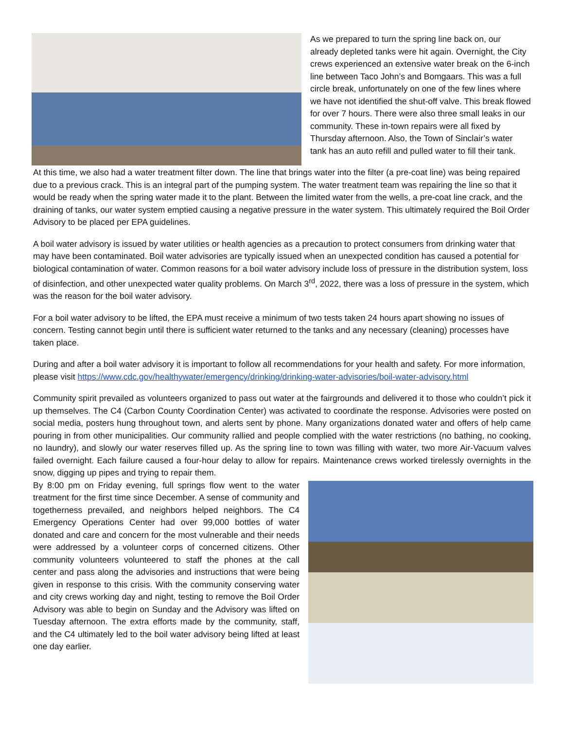As we prepared to turn the spring line back on, our already depleted tanks were hit again. Overnight, the City crews experienced an extensive water break on the 6-inch line between Taco John’s and Bomgaars. This was a full circle break, unfortunately on one of the few lines where we have not identified the shut-off valve. This break flowed for over 7 hours. There were also three small leaks in our community. These in-town repairs were all fixed by Thursday afternoon. Also, the Town of Sinclair’s water tank has an auto refill and pulled water to fill their tank.
At this time, we also had a water treatment filter down. The line that brings water into the filter (a pre-coat line) was being repaired due to a previous crack. This is an integral part of the pumping system. The water treatment team was repairing the line so that it would be ready when the spring water made it to the plant. Between the limited water from the wells, a pre-coat line crack, and the draining of tanks, our water system emptied causing a negative pressure in the water system. This ultimately required the Boil Order Advisory to be placed per EPA guidelines.
A boil water advisory is issued by water utilities or health agencies as a precaution to protect consumers from drinking water that may have been contaminated. Boil water advisories are typically issued when an unexpected condition has caused a potential for biological contamination of water. Common reasons for a boil water advisory include loss of pressure in the distribution system, loss of disinfection, and other unexpected water quality problems. On March 3<sup>rd</sup>, 2022, there was a loss of pressure in the system, which was the reason for the boil water advisory.
For a boil water advisory to be lifted, the EPA must receive a minimum of two tests taken 24 hours apart showing no issues of concern. Testing cannot begin until there is sufficient water returned to the tanks and any necessary (cleaning) processes have taken place.
During and after a boil water advisory it is important to follow all recommendations for your health and safety. For more information, please visit https://www.cdc.gov/healthywater/emergency/drinking/drinking-water-advisories/boil-water-advisory.html
Community spirit prevailed as volunteers organized to pass out water at the fairgrounds and delivered it to those who couldn’t pick it up themselves. The C4 (Carbon County Coordination Center) was activated to coordinate the response. Advisories were posted on social media, posters hung throughout town, and alerts sent by phone. Many organizations donated water and offers of help came pouring in from other municipalities. Our community rallied and people complied with the water restrictions (no bathing, no cooking, no laundry), and slowly our water reserves filled up. As the spring line to town was filling with water, two more Air-Vacuum valves failed overnight. Each failure caused a four-hour delay to allow for repairs. Maintenance crews worked tirelessly overnights in the snow, digging up pipes and trying to repair them.
By 8:00 pm on Friday evening, full springs flow went to the water treatment for the first time since December. A sense of community and togetherness prevailed, and neighbors helped neighbors. The C4 Emergency Operations Center had over 99,000 bottles of water donated and care and concern for the most vulnerable and their needs were addressed by a volunteer corps of concerned citizens. Other community volunteers volunteered to staff the phones at the call center and pass along the advisories and instructions that were being given in response to this crisis. With the community conserving water and city crews working day and night, testing to remove the Boil Order Advisory was able to begin on Sunday and the Advisory was lifted on Tuesday afternoon. The extra efforts made by the community, staff, and the C4 ultimately led to the boil water advisory being lifted at least one day earlier.